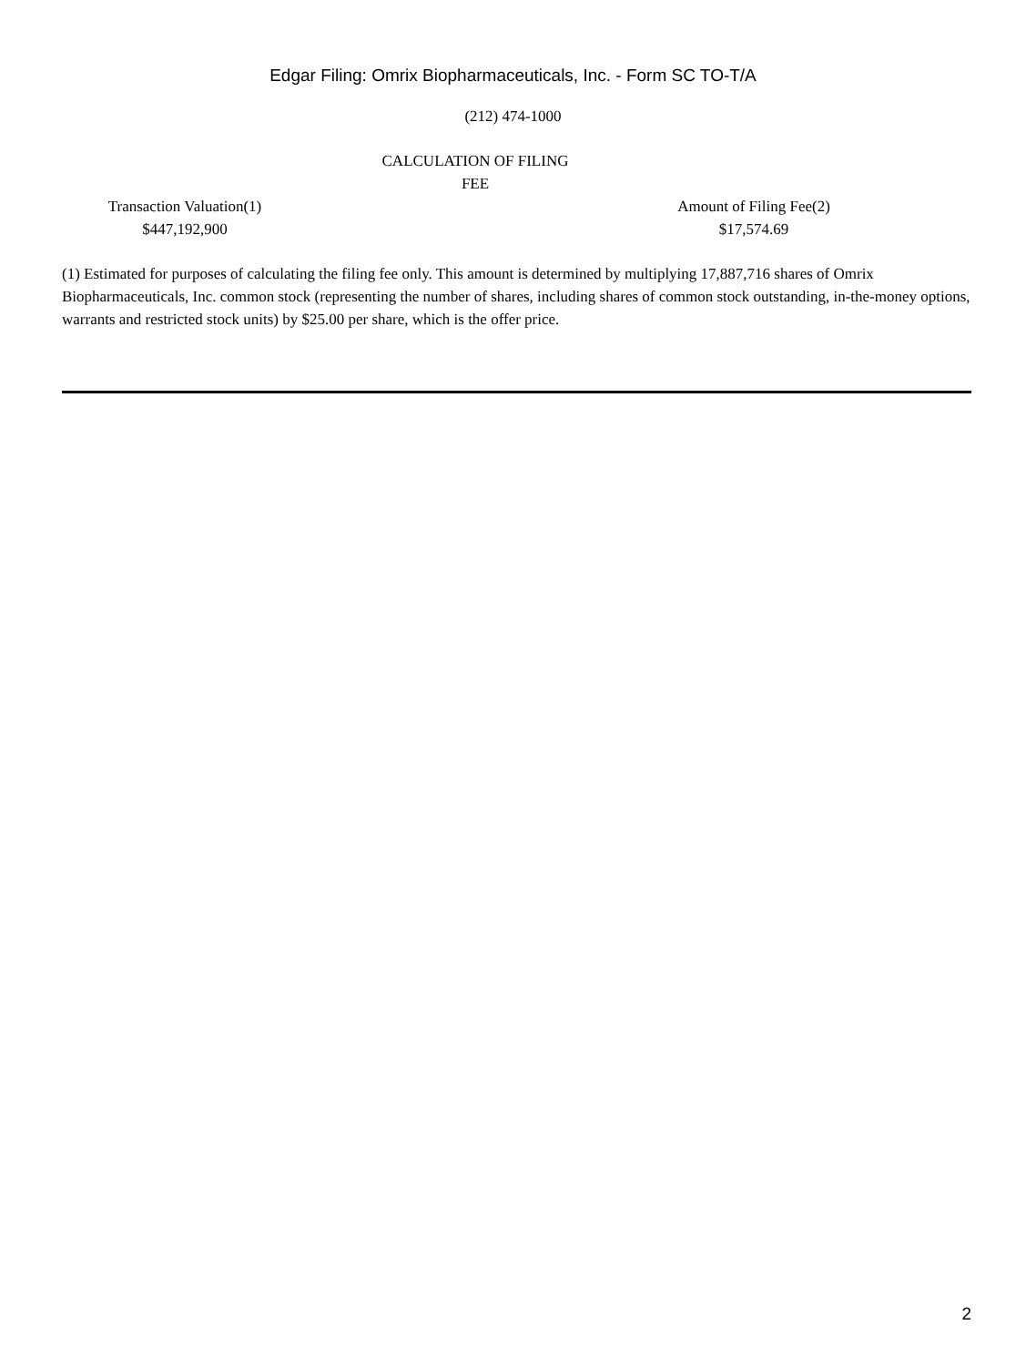Edgar Filing: Omrix Biopharmaceuticals, Inc. - Form SC TO-T/A
(212) 474-1000
CALCULATION OF FILING FEE
| Transaction Valuation(1) | | Amount of Filing Fee(2) |
| --- | --- | --- |
| $447,192,900 | | $17,574.69 |
(1) Estimated for purposes of calculating the filing fee only. This amount is determined by multiplying 17,887,716 shares of Omrix Biopharmaceuticals, Inc. common stock (representing the number of shares, including shares of common stock outstanding, in-the-money options, warrants and restricted stock units) by $25.00 per share, which is the offer price.
2